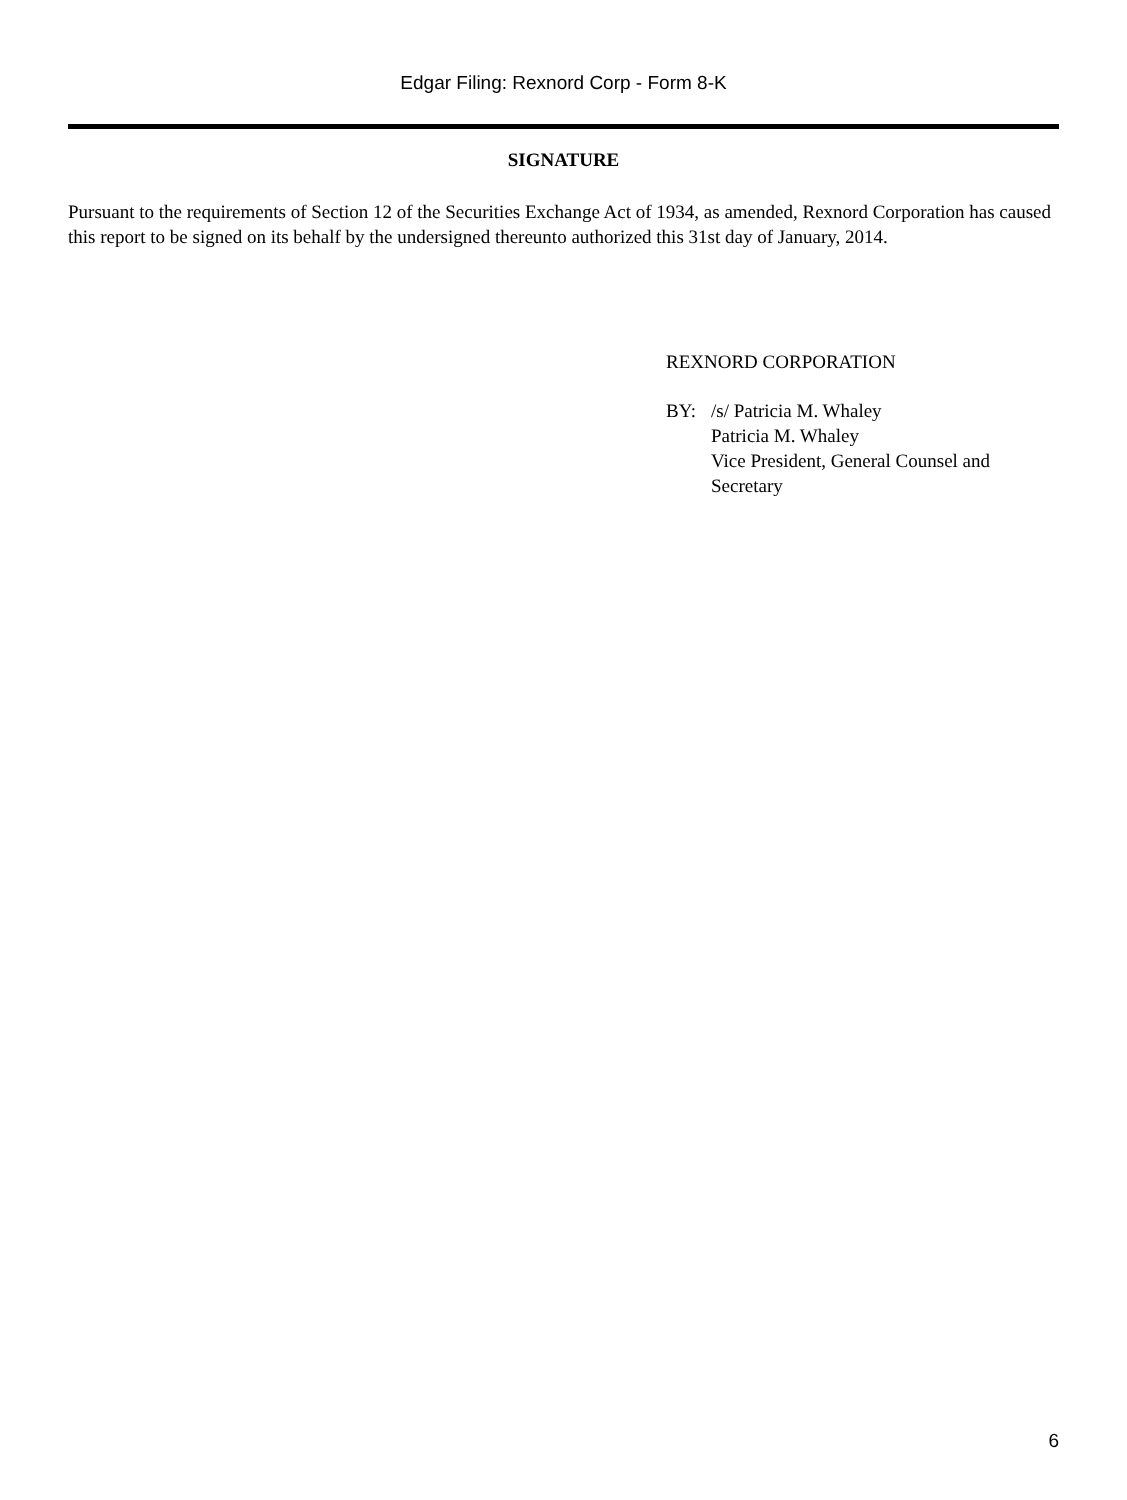Edgar Filing: Rexnord Corp - Form 8-K
SIGNATURE
Pursuant to the requirements of Section 12 of the Securities Exchange Act of 1934, as amended, Rexnord Corporation has caused this report to be signed on its behalf by the undersigned thereunto authorized this 31st day of January, 2014.
REXNORD CORPORATION
BY: /s/ Patricia M. Whaley
Patricia M. Whaley
Vice President, General Counsel and
Secretary
6